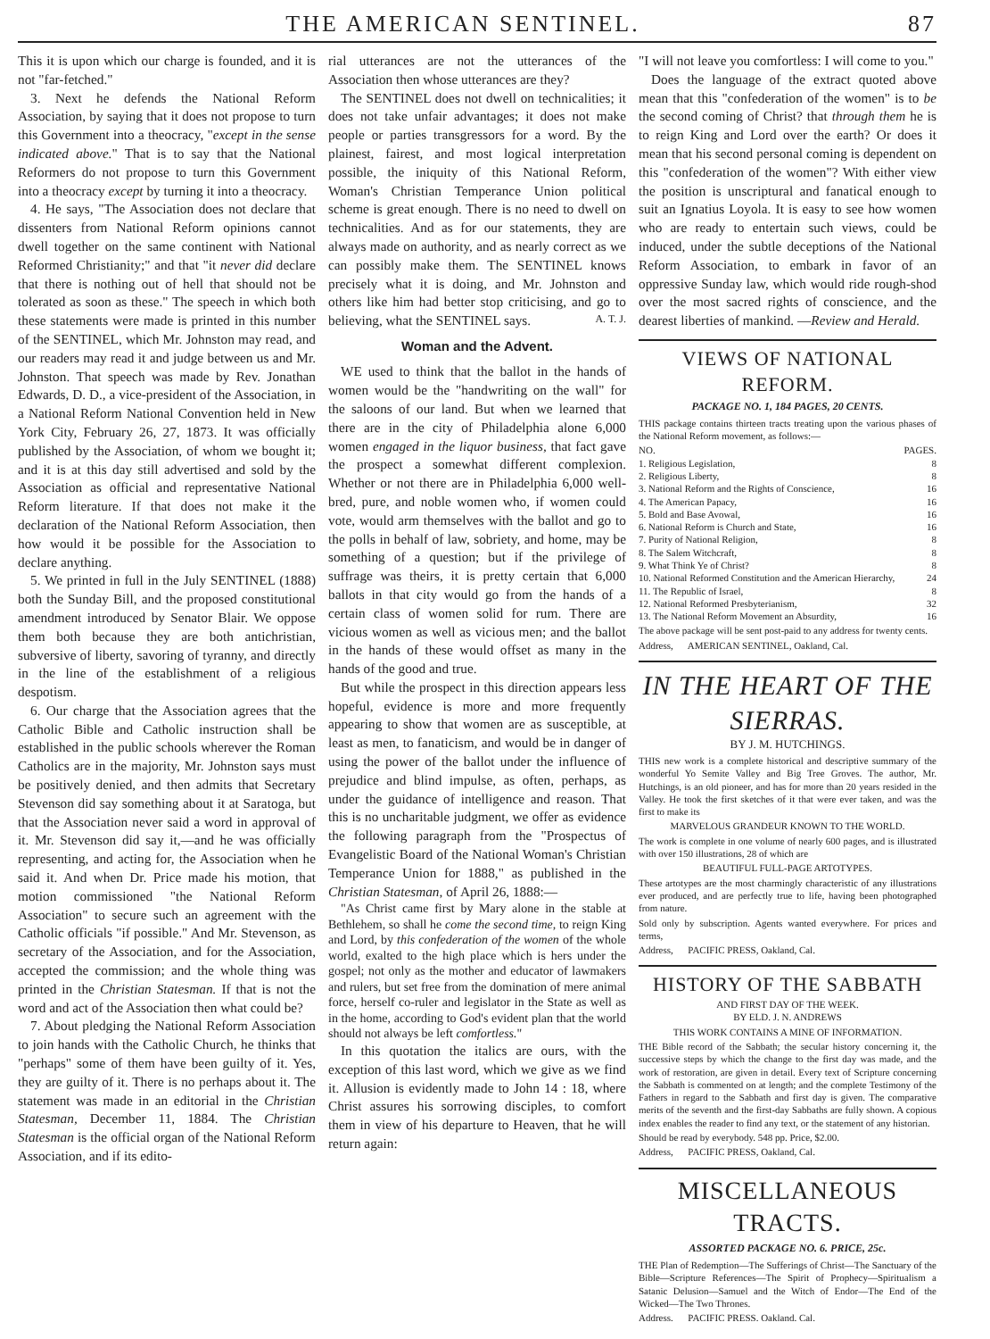THE AMERICAN SENTINEL. 87
This it is upon which our charge is founded, and it is not "far-fetched."
3. Next he defends the National Reform Association, by saying that it does not propose to turn this Government into a theocracy, "except in the sense indicated above." That is to say that the National Reformers do not propose to turn this Government into a theocracy except by turning it into a theocracy.
4. He says, "The Association does not declare that dissenters from National Reform opinions cannot dwell together on the same continent with National Reformed Christianity;" and that "it never did declare that there is nothing out of hell that should not be tolerated as soon as these." The speech in which both these statements were made is printed in this number of the SENTINEL, which Mr. Johnston may read, and our readers may read it and judge between us and Mr. Johnston. That speech was made by Rev. Jonathan Edwards, D. D., a vice-president of the Association, in a National Reform National Convention held in New York City, February 26, 27, 1873. It was officially published by the Association, of whom we bought it; and it is at this day still advertised and sold by the Association as official and representative National Reform literature. If that does not make it the declaration of the National Reform Association, then how would it be possible for the Association to declare anything.
5. We printed in full in the July SENTINEL (1888) both the Sunday Bill, and the proposed constitutional amendment introduced by Senator Blair. We oppose them both because they are both antichristian, subversive of liberty, savoring of tyranny, and directly in the line of the establishment of a religious despotism.
6. Our charge that the Association agrees that the Catholic Bible and Catholic instruction shall be established in the public schools wherever the Roman Catholics are in the majority, Mr. Johnston says must be positively denied, and then admits that Secretary Stevenson did say something about it at Saratoga, but that the Association never said a word in approval of it. Mr. Stevenson did say it,—and he was officially representing, and acting for, the Association when he said it. And when Dr. Price made his motion, that motion commissioned "the National Reform Association" to secure such an agreement with the Catholic officials "if possible." And Mr. Stevenson, as secretary of the Association, and for the Association, accepted the commission; and the whole thing was printed in the Christian Statesman. If that is not the word and act of the Association then what could be?
7. About pledging the National Reform Association to join hands with the Catholic Church, he thinks that "perhaps" some of them have been guilty of it. Yes, they are guilty of it. There is no perhaps about it. The statement was made in an editorial in the Christian Statesman, December 11, 1884. The Christian Statesman is the official organ of the National Reform Association, and if its edito-
rial utterances are not the utterances of the Association then whose utterances are they?
The SENTINEL does not dwell on technicalities; it does not take unfair advantages; it does not make people or parties transgressors for a word. By the plainest, fairest, and most logical interpretation possible, the iniquity of this National Reform, Woman's Christian Temperance Union political scheme is great enough. There is no need to dwell on technicalities. And as for our statements, they are always made on authority, and as nearly correct as we can possibly make them. The SENTINEL knows precisely what it is doing, and Mr. Johnston and others like him had better stop criticising, and go to believing, what the SENTINEL says. A. T. J.
Woman and the Advent.
WE used to think that the ballot in the hands of women would be the "handwriting on the wall" for the saloons of our land. But when we learned that there are in the city of Philadelphia alone 6,000 women engaged in the liquor business, that fact gave the prospect a somewhat different complexion. Whether or not there are in Philadelphia 6,000 well-bred, pure, and noble women who, if women could vote, would arm themselves with the ballot and go to the polls in behalf of law, sobriety, and home, may be something of a question; but if the privilege of suffrage was theirs, it is pretty certain that 6,000 ballots in that city would go from the hands of a certain class of women solid for rum. There are vicious women as well as vicious men; and the ballot in the hands of these would offset as many in the hands of the good and true.
But while the prospect in this direction appears less hopeful, evidence is more and more frequently appearing to show that women are as susceptible, at least as men, to fanaticism, and would be in danger of using the power of the ballot under the influence of prejudice and blind impulse, as often, perhaps, as under the guidance of intelligence and reason. That this is no uncharitable judgment, we offer as evidence the following paragraph from the "Prospectus of Evangelistic Board of the National Woman's Christian Temperance Union for 1888," as published in the Christian Statesman, of April 26, 1888:—
"As Christ came first by Mary alone in the stable at Bethlehem, so shall he come the second time, to reign King and Lord, by this confederation of the women of the whole world, exalted to the high place which is hers under the gospel; not only as the mother and educator of lawmakers and rulers, but set free from the domination of mere animal force, herself co-ruler and legislator in the State as well as in the home, according to God's evident plan that the world should not always be left comfortless."
In this quotation the italics are ours, with the exception of this last word, which we give as we find it. Allusion is evidently made to John 14 : 18, where Christ assures his sorrowing disciples, to comfort them in view of his departure to Heaven, that he will return again:
"I will not leave you comfortless: I will come to you."
Does the language of the extract quoted above mean that this "confederation of the women" is to be the second coming of Christ? that through them he is to reign King and Lord over the earth? Or does it mean that his second personal coming is dependent on this "confederation of the women"? With either view the position is unscriptural and fanatical enough to suit an Ignatius Loyola. It is easy to see how women who are ready to entertain such views, could be induced, under the subtle deceptions of the National Reform Association, to embark in favor of an oppressive Sunday law, which would ride rough-shod over the most sacred rights of conscience, and the dearest liberties of mankind. —Review and Herald.
VIEWS OF NATIONAL REFORM.
PACKAGE NO. 1, 184 PAGES, 20 CENTS.
THIS package contains thirteen tracts treating upon the various phases of the National Reform movement, as follows:—
NO. PAGES.
1. Religious Legislation, 8
2. Religious Liberty, 8
3. National Reform and the Rights of Conscience, 16
4. The American Papacy, 16
5. Bold and Base Avowal, 16
6. National Reform is Church and State, 16
7. Purity of National Religion, 8
8. The Salem Witchcraft, 8
9. What Think Ye of Christ? 8
10. National Reformed Constitution and the American Hierarchy, 24
11. The Republic of Israel, 8
12. National Reformed Presbyterianism, 32
13. The National Reform Movement an Absurdity, 16
The above package will be sent post-paid to any address for twenty cents.
Address, AMERICAN SENTINEL, Oakland, Cal.
IN THE HEART OF THE SIERRAS.
BY J. M. HUTCHINGS.
THIS new work is a complete historical and descriptive summary of the wonderful Yo Semite Valley and Big Tree Groves. The author, Mr. Hutchings, is an old pioneer, and has for more than 20 years resided in the Valley. He took the first sketches of it that were ever taken, and was the first to make its
MARVELOUS GRANDEUR KNOWN TO THE WORLD.
The work is complete in one volume of nearly 600 pages, and is illustrated with over 150 illustrations, 28 of which are
BEAUTIFUL FULL-PAGE ARTOTYPES.
These artotypes are the most charmingly characteristic of any illustrations ever produced, and are perfectly true to life, having been photographed from nature.
Sold only by subscription. Agents wanted everywhere. For prices and terms,
Address, PACIFIC PRESS, Oakland, Cal.
HISTORY OF THE SABBATH
AND FIRST DAY OF THE WEEK.
BY ELD. J. N. ANDREWS
THIS WORK CONTAINS A MINE OF INFORMATION.
THE Bible record of the Sabbath; the secular history concerning it, the successive steps by which the change to the first day was made, and the work of restoration, are given in detail. Every text of Scripture concerning the Sabbath is commented on at length; and the complete Testimony of the Fathers in regard to the Sabbath and first day is given. The comparative merits of the seventh and the first-day Sabbaths are fully shown. A copious index enables the reader to find any text, or the statement of any historian.
Should be read by everybody. 548 pp. Price, $2.00.
Address, PACIFIC PRESS, Oakland, Cal.
MISCELLANEOUS TRACTS.
ASSORTED PACKAGE NO. 6. PRICE, 25c.
THE Plan of Redemption—The Sufferings of Christ—The Sanctuary of the Bible—Scripture References—The Spirit of Prophecy—Spiritualism a Satanic Delusion—Samuel and the Witch of Endor—The End of the Wicked—The Two Thrones.
Address, PACIFIC PRESS, Oakland, Cal.